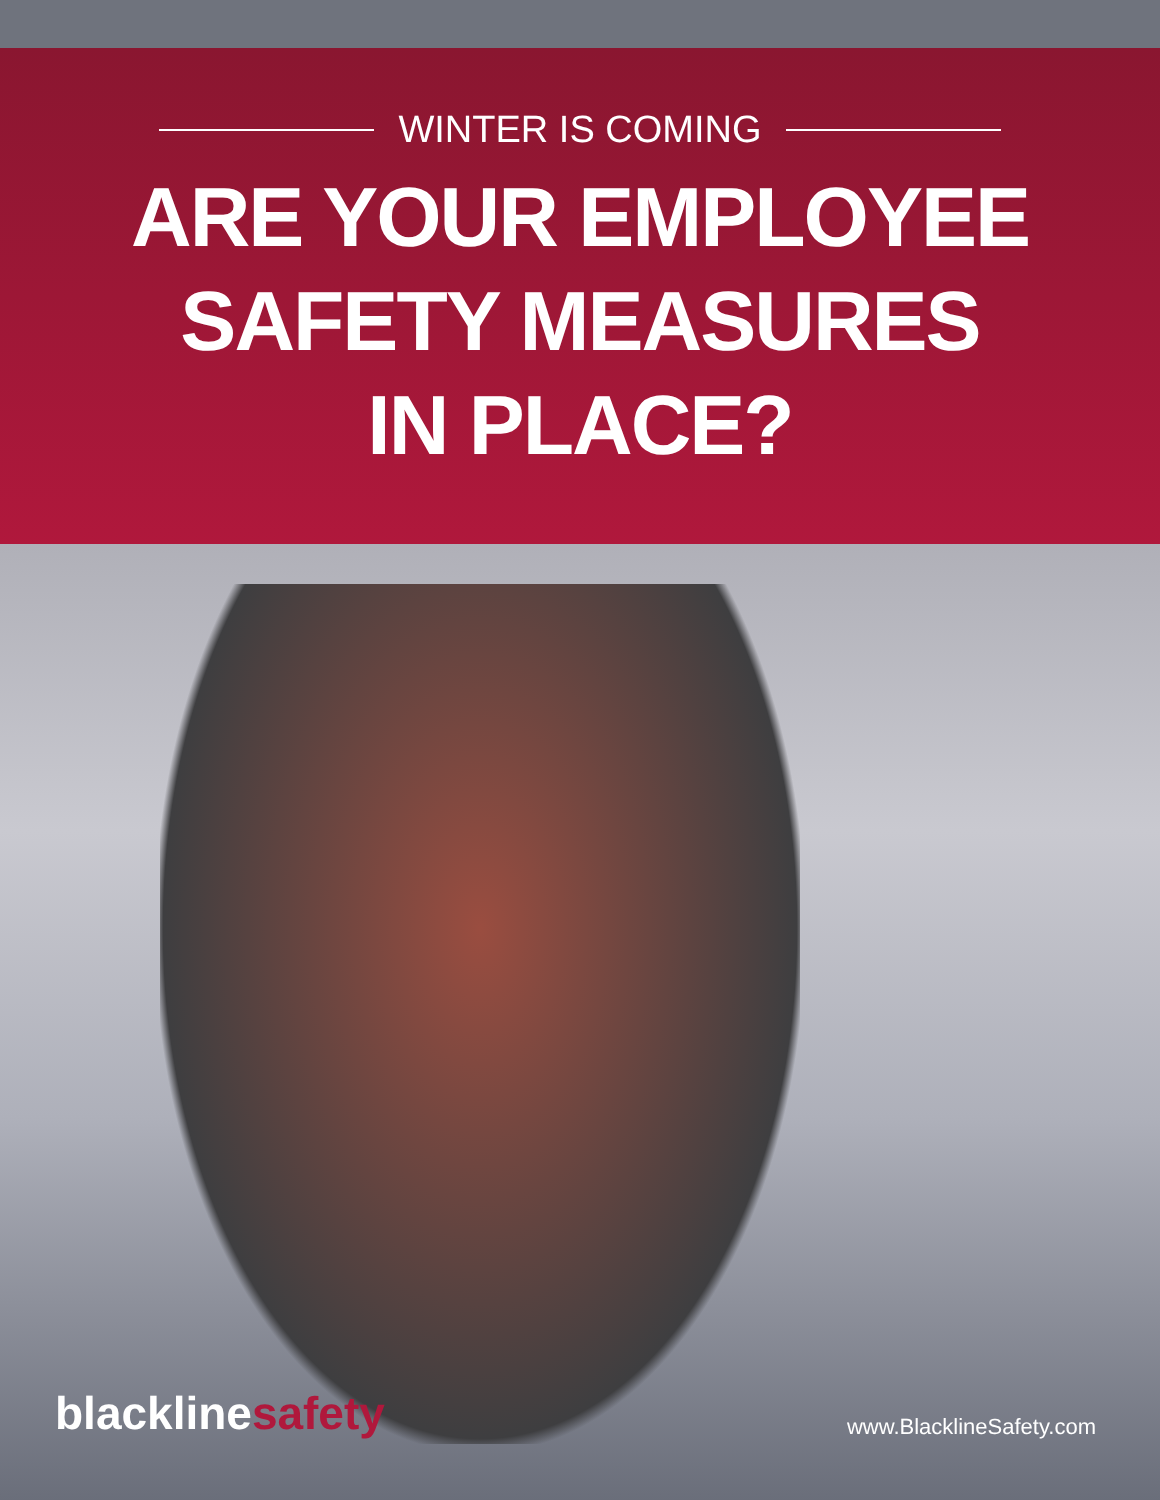WINTER IS COMING
ARE YOUR EMPLOYEE
SAFETY MEASURES
IN PLACE?
blacklinesafety
www.BlacklineSafety.com